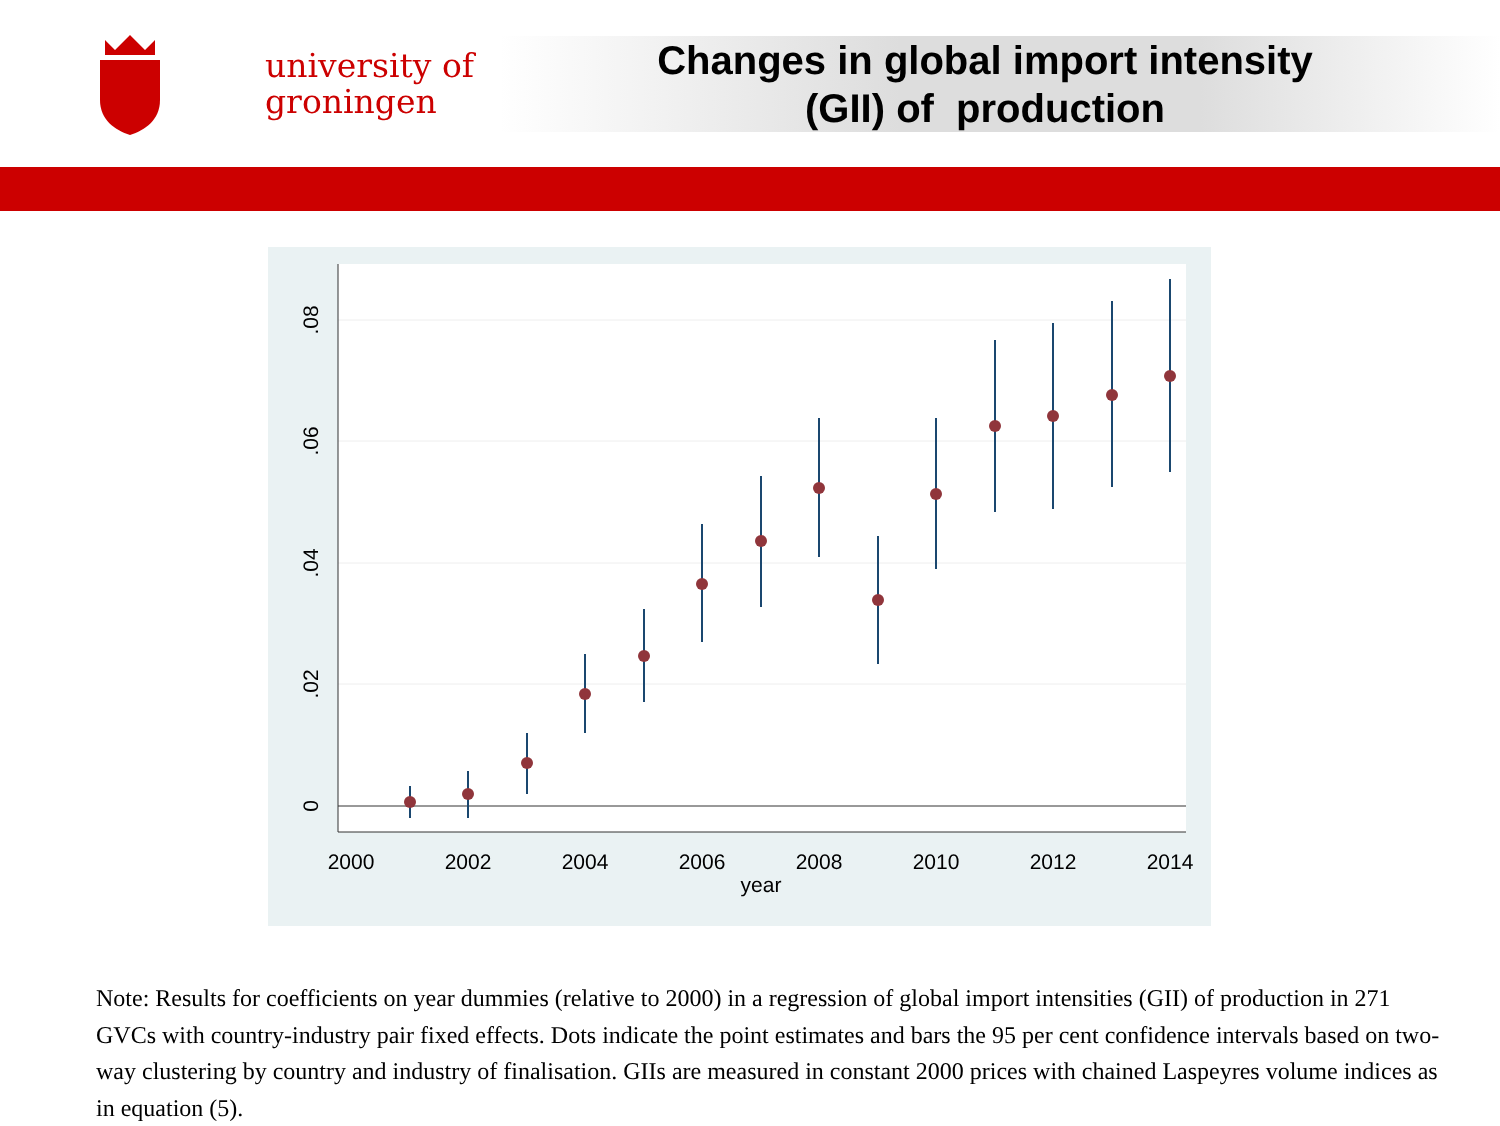university of
groningen
Changes in global import intensity
(GII) of production
2000
2002
2004
2006
2008
2010
2012
2014
year
0
.02
.04
.06
.08
Note: Results for coefficients on year dummies (relative to 2000) in a regression of global import intensities (GII) of production in 271 GVCs with country-industry pair fixed effects. Dots indicate the point estimates and bars the 95 per cent confidence intervals based on two-way clustering by country and industry of finalisation. GIIs are measured in constant 2000 prices with chained Laspeyres volume indices as in equation (5).